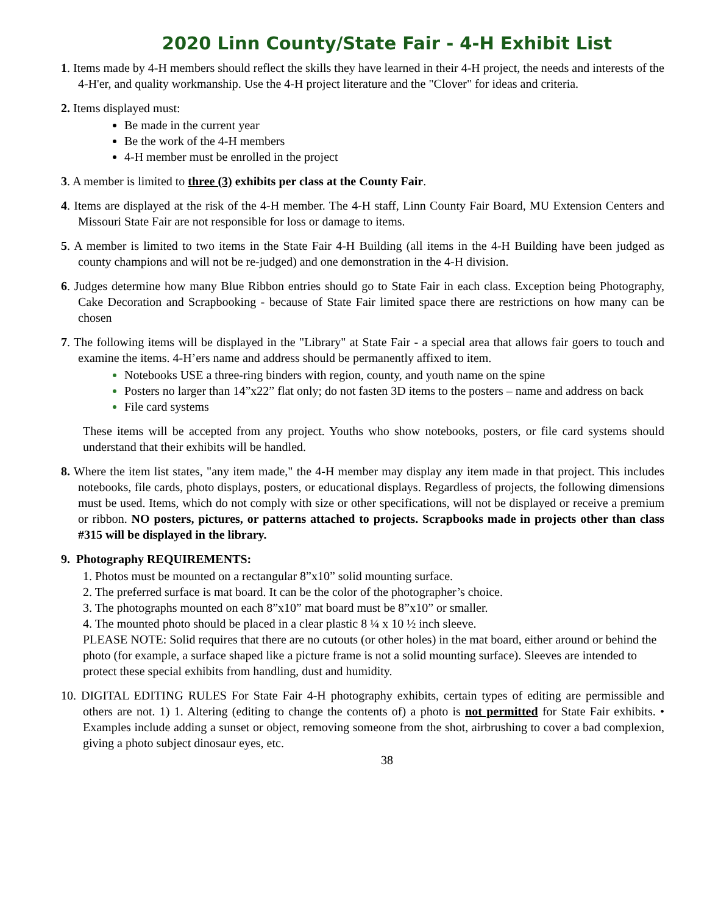2020 Linn County/State Fair - 4-H Exhibit List
1. Items made by 4-H members should reflect the skills they have learned in their 4-H project, the needs and interests of the 4-H'er, and quality workmanship. Use the 4-H project literature and the "Clover" for ideas and criteria.
2. Items displayed must:
Be made in the current year
Be the work of the 4-H members
4-H member must be enrolled in the project
3. A member is limited to three (3) exhibits per class at the County Fair.
4. Items are displayed at the risk of the 4-H member. The 4-H staff, Linn County Fair Board, MU Extension Centers and Missouri State Fair are not responsible for loss or damage to items.
5. A member is limited to two items in the State Fair 4-H Building (all items in the 4-H Building have been judged as county champions and will not be re-judged) and one demonstration in the 4-H division.
6. Judges determine how many Blue Ribbon entries should go to State Fair in each class. Exception being Photography, Cake Decoration and Scrapbooking - because of State Fair limited space there are restrictions on how many can be chosen
7. The following items will be displayed in the "Library" at State Fair - a special area that allows fair goers to touch and examine the items. 4-H’ers name and address should be permanently affixed to item.
Notebooks USE a three-ring binders with region, county, and youth name on the spine
Posters no larger than 14”x22” flat only; do not fasten 3D items to the posters – name and address on back
File card systems
These items will be accepted from any project. Youths who show notebooks, posters, or file card systems should understand that their exhibits will be handled.
8. Where the item list states, "any item made," the 4-H member may display any item made in that project. This includes notebooks, file cards, photo displays, posters, or educational displays. Regardless of projects, the following dimensions must be used. Items, which do not comply with size or other specifications, will not be displayed or receive a premium or ribbon. NO posters, pictures, or patterns attached to projects. Scrapbooks made in projects other than class #315 will be displayed in the library.
9. Photography REQUIREMENTS:
1. Photos must be mounted on a rectangular 8”x10” solid mounting surface.
2. The preferred surface is mat board. It can be the color of the photographer’s choice.
3. The photographs mounted on each 8”x10” mat board must be 8”x10” or smaller.
4. The mounted photo should be placed in a clear plastic 8 ¼ x 10 ½ inch sleeve.
PLEASE NOTE: Solid requires that there are no cutouts (or other holes) in the mat board, either around or behind the photo (for example, a surface shaped like a picture frame is not a solid mounting surface). Sleeves are intended to protect these special exhibits from handling, dust and humidity.
10. DIGITAL EDITING RULES For State Fair 4-H photography exhibits, certain types of editing are permissible and others are not. 1) 1. Altering (editing to change the contents of) a photo is not permitted for State Fair exhibits. • Examples include adding a sunset or object, removing someone from the shot, airbrushing to cover a bad complexion, giving a photo subject dinosaur eyes, etc.
38